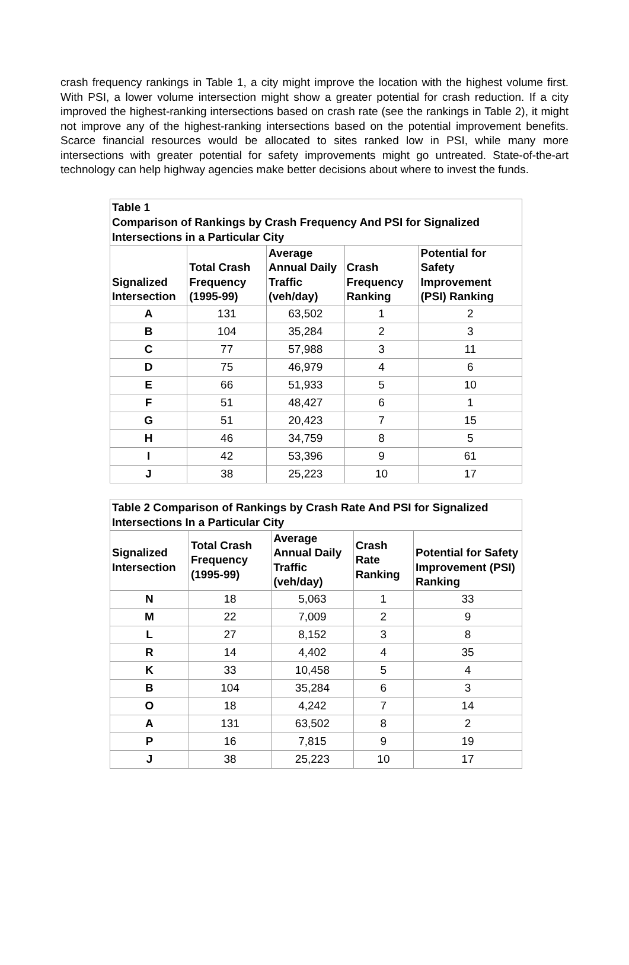crash frequency rankings in Table 1, a city might improve the location with the highest volume first. With PSI, a lower volume intersection might show a greater potential for crash reduction. If a city improved the highest-ranking intersections based on crash rate (see the rankings in Table 2), it might not improve any of the highest-ranking intersections based on the potential improvement benefits. Scarce financial resources would be allocated to sites ranked low in PSI, while many more intersections with greater potential for safety improvements might go untreated. State-of-the-art technology can help highway agencies make better decisions about where to invest the funds.
| Table 1 Comparison of Rankings by Crash Frequency And PSI for Signalized Intersections in a Particular City | | | | |
| --- | --- | --- | --- | --- |
| Signalized Intersection | Total Crash Frequency (1995-99) | Average Annual Daily Traffic (veh/day) | Crash Frequency Ranking | Potential for Safety Improvement (PSI) Ranking |
| A | 131 | 63,502 | 1 | 2 |
| B | 104 | 35,284 | 2 | 3 |
| C | 77 | 57,988 | 3 | 11 |
| D | 75 | 46,979 | 4 | 6 |
| E | 66 | 51,933 | 5 | 10 |
| F | 51 | 48,427 | 6 | 1 |
| G | 51 | 20,423 | 7 | 15 |
| H | 46 | 34,759 | 8 | 5 |
| I | 42 | 53,396 | 9 | 61 |
| J | 38 | 25,223 | 10 | 17 |
| Table 2 Comparison of Rankings by Crash Rate And PSI for Signalized Intersections In a Particular City | | | | |
| --- | --- | --- | --- | --- |
| Signalized Intersection | Total Crash Frequency (1995-99) | Average Annual Daily Traffic (veh/day) | Crash Rate Ranking | Potential for Safety Improvement (PSI) Ranking |
| N | 18 | 5,063 | 1 | 33 |
| M | 22 | 7,009 | 2 | 9 |
| L | 27 | 8,152 | 3 | 8 |
| R | 14 | 4,402 | 4 | 35 |
| K | 33 | 10,458 | 5 | 4 |
| B | 104 | 35,284 | 6 | 3 |
| O | 18 | 4,242 | 7 | 14 |
| A | 131 | 63,502 | 8 | 2 |
| P | 16 | 7,815 | 9 | 19 |
| J | 38 | 25,223 | 10 | 17 |